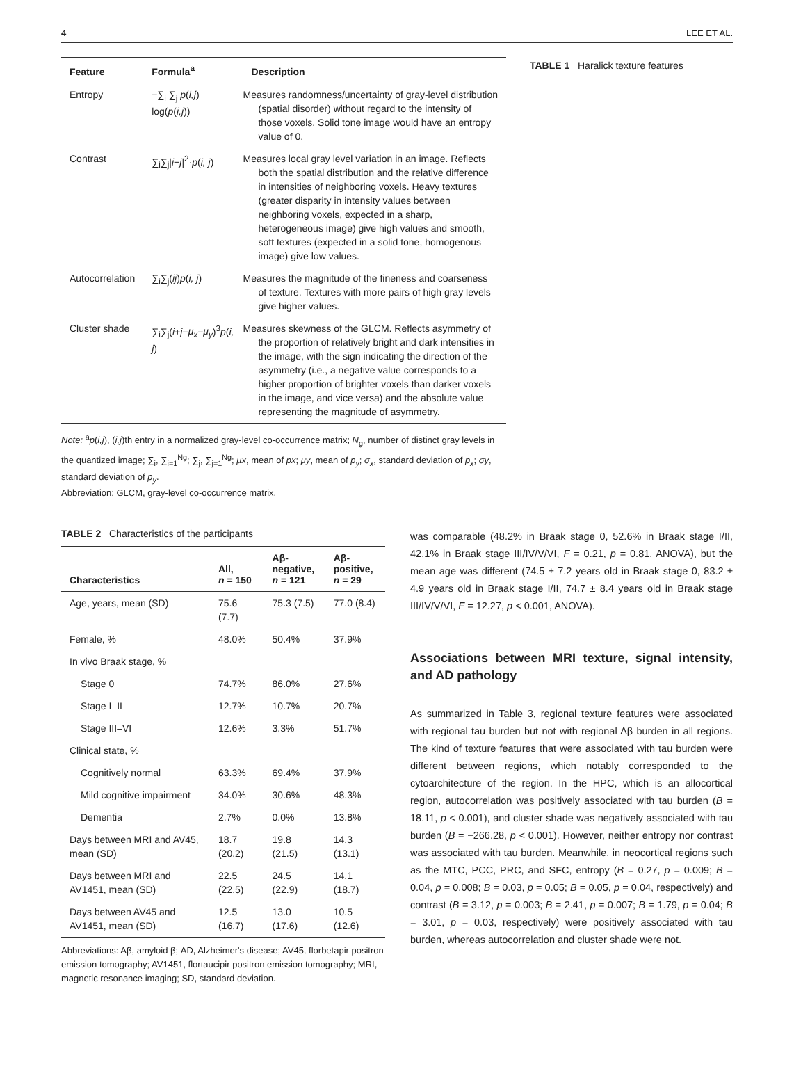4 LEE ET AL.
| Feature | Formula<sup>a</sup> | Description |
| --- | --- | --- |
| Entropy | −∑<sub>i</sub> ∑<sub>j</sub> p ( i,j ) log( p ( i,j )) | Measures randomness/uncertainty of gray-level distribution (spatial disorder) without regard to the intensity of those voxels. Solid tone image would have an entropy value of 0. |
| Contrast | ∑<sub>i</sub>∑<sub>j</sub>/ i − j /<sup>2</sup>· p ( i, j ) | Measures local gray level variation in an image. Reflects both the spatial distribution and the relative difference in intensities of neighboring voxels. Heavy textures (greater disparity in intensity values between neighboring voxels, expected in a sharp, heterogeneous image) give high values and smooth, soft textures (expected in a solid tone, homogenous image) give low values. |
| Autocorrelation | ∑<sub>i</sub>∑<sub>j</sub>( ij ) p ( i, j ) | Measures the magnitude of the fineness and coarseness of texture. Textures with more pairs of high gray levels give higher values. |
| Cluster shade | ∑<sub>i</sub>∑<sub>j</sub>( i + j − μ<sub>x</sub> − μ<sub>y</sub> )<sup>3</sup> p ( i, j ) | Measures skewness of the GLCM. Reflects asymmetry of the proportion of relatively bright and dark intensities in the image, with the sign indicating the direction of the asymmetry (i.e., a negative value corresponds to a higher proportion of brighter voxels than darker voxels in the image, and vice versa) and the absolute value representing the magnitude of asymmetry. |
Note: <sup>a</sup>p(i,j), (i,j)th entry in a normalized gray-level co-occurrence matrix; N<sub>g</sub>, number of distinct gray levels in the quantized image; ∑<sub>i</sub>, ∑<sub>i=1</sub><sup>Ng</sup>; ∑<sub>j</sub>, ∑<sub>j=1</sub><sup>Ng</sup>; μx, mean of px; μy, mean of p<sub>y</sub>; σ<sub>x</sub>, standard deviation of p<sub>x</sub>; σy, standard deviation of p<sub>y</sub>.
Abbreviation: GLCM, gray-level co-occurrence matrix.
TABLE 1 Haralick texture features
TABLE 2 Characteristics of the participants
| Characteristics | All, n = 150 | Aβ- negative, n = 121 | Aβ- positive, n = 29 |
| --- | --- | --- | --- |
| Age, years, mean (SD) | 75.6 (7.7) | 75.3 (7.5) | 77.0 (8.4) |
| Female, % | 48.0% | 50.4% | 37.9% |
| In vivo Braak stage, % | | | |
| Stage 0 | 74.7% | 86.0% | 27.6% |
| Stage I–II | 12.7% | 10.7% | 20.7% |
| Stage III–VI | 12.6% | 3.3% | 51.7% |
| Clinical state, % | | | |
| Cognitively normal | 63.3% | 69.4% | 37.9% |
| Mild cognitive impairment | 34.0% | 30.6% | 48.3% |
| Dementia | 2.7% | 0.0% | 13.8% |
| Days between MRI and AV45, mean (SD) | 18.7 (20.2) | 19.8 (21.5) | 14.3 (13.1) |
| Days between MRI and AV1451, mean (SD) | 22.5 (22.5) | 24.5 (22.9) | 14.1 (18.7) |
| Days between AV45 and AV1451, mean (SD) | 12.5 (16.7) | 13.0 (17.6) | 10.5 (12.6) |
Abbreviations: Aβ, amyloid β; AD, Alzheimer's disease; AV45, florbetapir positron emission tomography; AV1451, flortaucipir positron emission tomography; MRI, magnetic resonance imaging; SD, standard deviation.
was comparable (48.2% in Braak stage 0, 52.6% in Braak stage I/II, 42.1% in Braak stage III/IV/V/VI, F = 0.21, p = 0.81, ANOVA), but the mean age was different (74.5 ± 7.2 years old in Braak stage 0, 83.2 ± 4.9 years old in Braak stage I/II, 74.7 ± 8.4 years old in Braak stage III/IV/V/VI, F = 12.27, p < 0.001, ANOVA).
Associations between MRI texture, signal intensity, and AD pathology
As summarized in Table 3, regional texture features were associated with regional tau burden but not with regional Aβ burden in all regions. The kind of texture features that were associated with tau burden were different between regions, which notably corresponded to the cytoarchitecture of the region. In the HPC, which is an allocortical region, autocorrelation was positively associated with tau burden (B = 18.11, p < 0.001), and cluster shade was negatively associated with tau burden (B = −266.28, p < 0.001). However, neither entropy nor contrast was associated with tau burden. Meanwhile, in neocortical regions such as the MTC, PCC, PRC, and SFC, entropy (B = 0.27, p = 0.009; B = 0.04, p = 0.008; B = 0.03, p = 0.05; B = 0.05, p = 0.04, respectively) and contrast (B = 3.12, p = 0.003; B = 2.41, p = 0.007; B = 1.79, p = 0.04; B = 3.01, p = 0.03, respectively) were positively associated with tau burden, whereas autocorrelation and cluster shade were not.